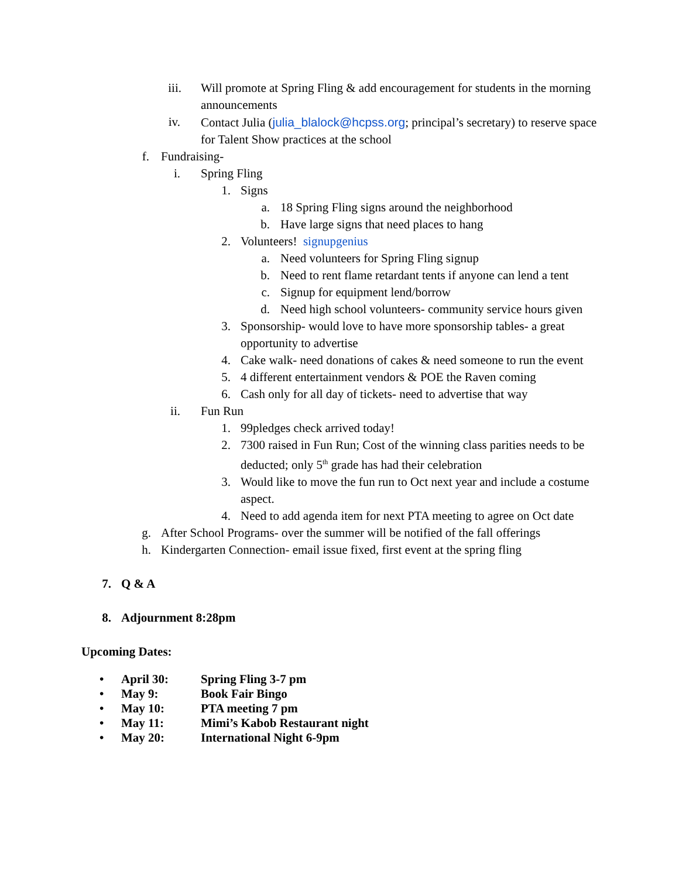iii. Will promote at Spring Fling & add encouragement for students in the morning announcements
iv. Contact Julia (julia_blalock@hcpss.org; principal’s secretary) to reserve space for Talent Show practices at the school
f. Fundraising-
i. Spring Fling
1. Signs
a. 18 Spring Fling signs around the neighborhood
b. Have large signs that need places to hang
2. Volunteers! signupgenius
a. Need volunteers for Spring Fling signup
b. Need to rent flame retardant tents if anyone can lend a tent
c. Signup for equipment lend/borrow
d. Need high school volunteers- community service hours given
3. Sponsorship- would love to have more sponsorship tables- a great opportunity to advertise
4. Cake walk- need donations of cakes & need someone to run the event
5. 4 different entertainment vendors & POE the Raven coming
6. Cash only for all day of tickets- need to advertise that way
ii. Fun Run
1. 99pledges check arrived today!
2. 7300 raised in Fun Run; Cost of the winning class parities needs to be deducted; only 5<sup>th</sup> grade has had their celebration
3. Would like to move the fun run to Oct next year and include a costume aspect.
4. Need to add agenda item for next PTA meeting to agree on Oct date
g. After School Programs- over the summer will be notified of the fall offerings
h. Kindergarten Connection- email issue fixed, first event at the spring fling
7. Q & A
8. Adjournment 8:28pm
Upcoming Dates:
• April 30: Spring Fling 3-7 pm
• May 9: Book Fair Bingo
• May 10: PTA meeting 7 pm
• May 11: Mimi’s Kabob Restaurant night
• May 20: International Night 6-9pm